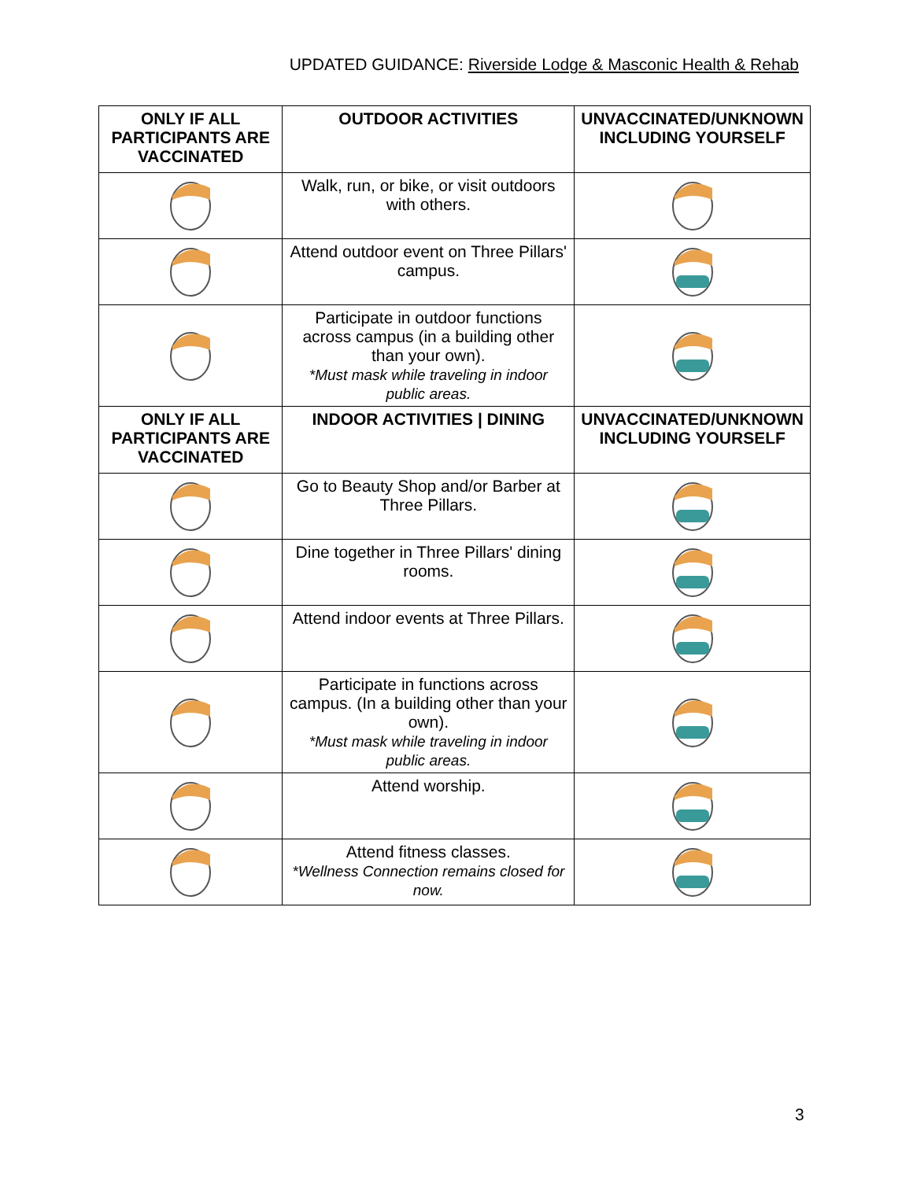UPDATED GUIDANCE: Riverside Lodge & Masconic Health & Rehab
| ONLY IF ALL PARTICIPANTS ARE VACCINATED | OUTDOOR ACTIVITIES | UNVACCINATED/UNKNOWN INCLUDING YOURSELF |
| --- | --- | --- |
| | Walk, run, or bike, or visit outdoors with others. | |
| | Attend outdoor event on Three Pillars' campus. | |
| | Participate in outdoor functions across campus (in a building other than your own). *Must mask while traveling in indoor public areas. | |
| ONLY IF ALL PARTICIPANTS ARE VACCINATED | INDOOR ACTIVITIES / DINING | UNVACCINATED/UNKNOWN INCLUDING YOURSELF |
| | Go to Beauty Shop and/or Barber at Three Pillars. | |
| | Dine together in Three Pillars' dining rooms. | |
| | Attend indoor events at Three Pillars. | |
| | Participate in functions across campus. (In a building other than your own). *Must mask while traveling in indoor public areas. | |
| | Attend worship. | |
| | Attend fitness classes. *Wellness Connection remains closed for now. | |
3